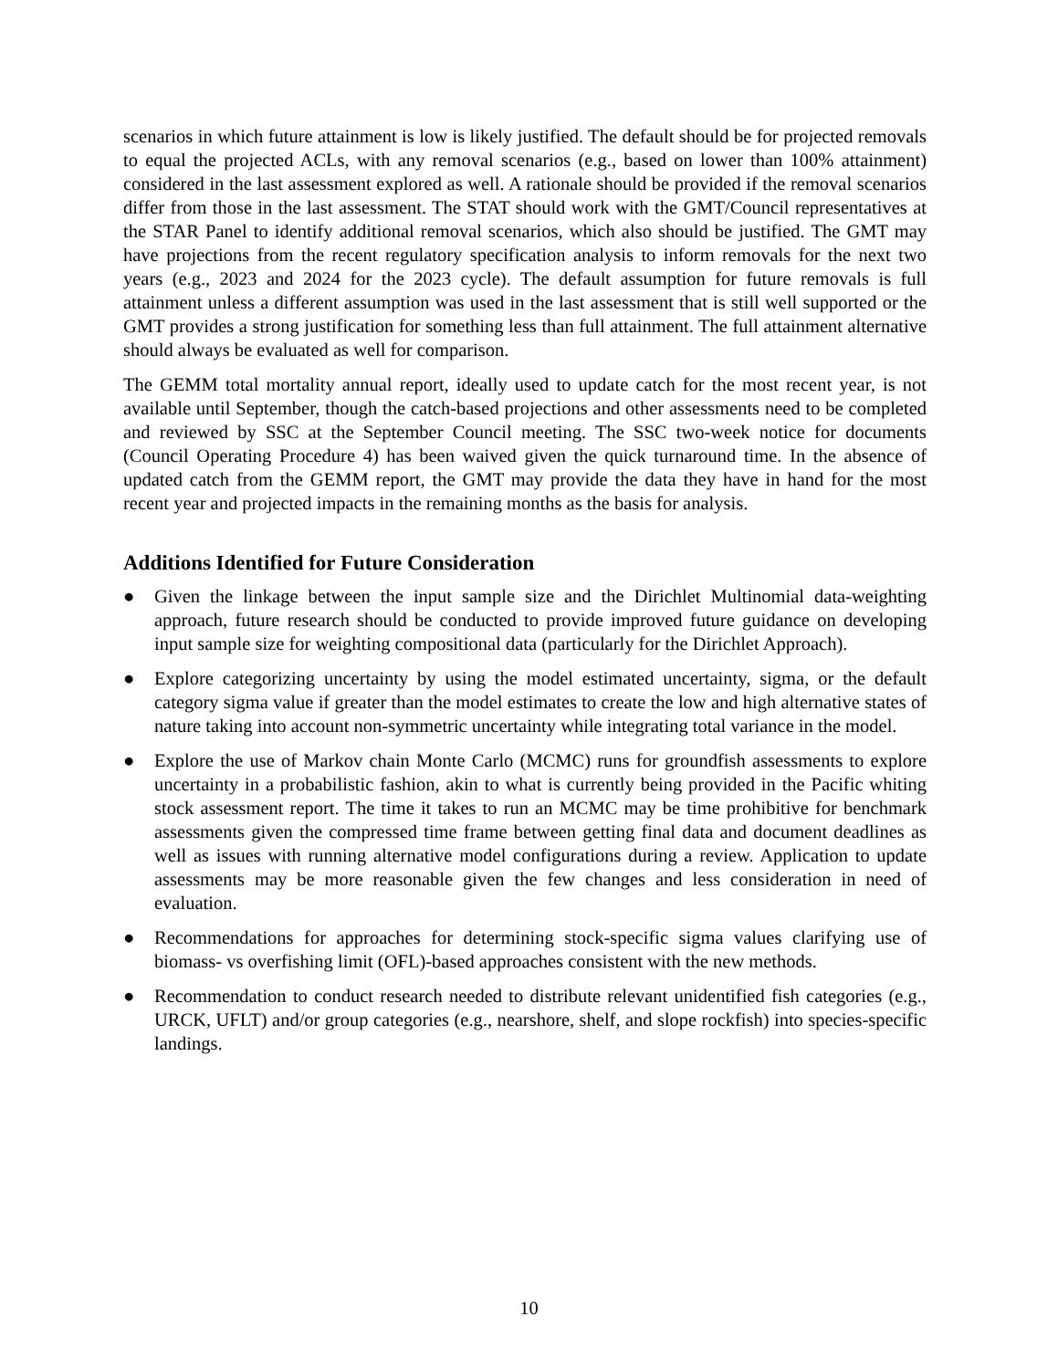scenarios in which future attainment is low is likely justified. The default should be for projected removals to equal the projected ACLs, with any removal scenarios (e.g., based on lower than 100% attainment) considered in the last assessment explored as well. A rationale should be provided if the removal scenarios differ from those in the last assessment. The STAT should work with the GMT/Council representatives at the STAR Panel to identify additional removal scenarios, which also should be justified. The GMT may have projections from the recent regulatory specification analysis to inform removals for the next two years (e.g., 2023 and 2024 for the 2023 cycle). The default assumption for future removals is full attainment unless a different assumption was used in the last assessment that is still well supported or the GMT provides a strong justification for something less than full attainment. The full attainment alternative should always be evaluated as well for comparison.
The GEMM total mortality annual report, ideally used to update catch for the most recent year, is not available until September, though the catch-based projections and other assessments need to be completed and reviewed by SSC at the September Council meeting. The SSC two-week notice for documents (Council Operating Procedure 4) has been waived given the quick turnaround time. In the absence of updated catch from the GEMM report, the GMT may provide the data they have in hand for the most recent year and projected impacts in the remaining months as the basis for analysis.
Additions Identified for Future Consideration
● Given the linkage between the input sample size and the Dirichlet Multinomial data-weighting approach, future research should be conducted to provide improved future guidance on developing input sample size for weighting compositional data (particularly for the Dirichlet Approach).
● Explore categorizing uncertainty by using the model estimated uncertainty, sigma, or the default category sigma value if greater than the model estimates to create the low and high alternative states of nature taking into account non-symmetric uncertainty while integrating total variance in the model.
● Explore the use of Markov chain Monte Carlo (MCMC) runs for groundfish assessments to explore uncertainty in a probabilistic fashion, akin to what is currently being provided in the Pacific whiting stock assessment report. The time it takes to run an MCMC may be time prohibitive for benchmark assessments given the compressed time frame between getting final data and document deadlines as well as issues with running alternative model configurations during a review. Application to update assessments may be more reasonable given the few changes and less consideration in need of evaluation.
● Recommendations for approaches for determining stock-specific sigma values clarifying use of biomass- vs overfishing limit (OFL)-based approaches consistent with the new methods.
● Recommendation to conduct research needed to distribute relevant unidentified fish categories (e.g., URCK, UFLT) and/or group categories (e.g., nearshore, shelf, and slope rockfish) into species-specific landings.
10